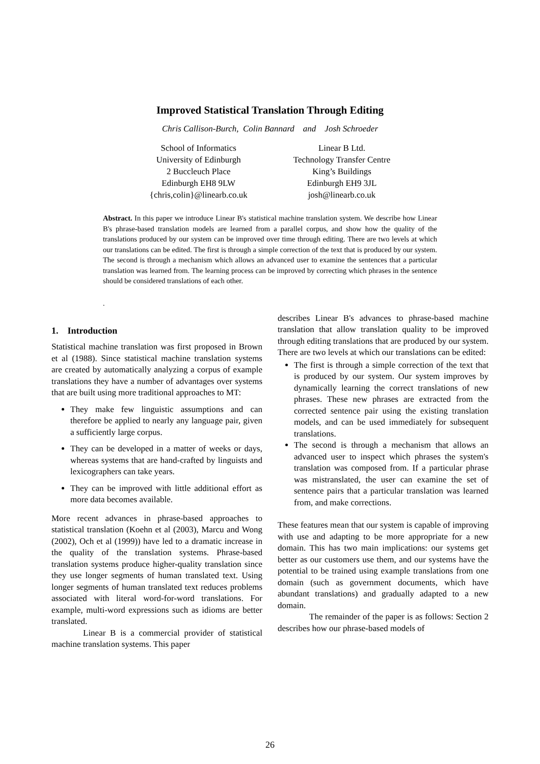Improved Statistical Translation Through Editing
Chris Callison-Burch, Colin Bannard and Josh Schroeder
School of Informatics
University of Edinburgh
2 Buccleuch Place
Edinburgh EH8 9LW
{chris,colin}@linearb.co.uk
Linear B Ltd.
Technology Transfer Centre
King’s Buildings
Edinburgh EH9 3JL
josh@linearb.co.uk
Abstract. In this paper we introduce Linear B's statistical machine translation system. We describe how Linear B's phrase-based translation models are learned from a parallel corpus, and show how the quality of the translations produced by our system can be improved over time through editing. There are two levels at which our translations can be edited. The first is through a simple correction of the text that is produced by our system. The second is through a mechanism which allows an advanced user to examine the sentences that a particular translation was learned from. The learning process can be improved by correcting which phrases in the sentence should be considered translations of each other.
.
1. Introduction
Statistical machine translation was first proposed in Brown et al (1988). Since statistical machine translation systems are created by automatically analyzing a corpus of example translations they have a number of advantages over systems that are built using more traditional approaches to MT:
They make few linguistic assumptions and can therefore be applied to nearly any language pair, given a sufficiently large corpus.
They can be developed in a matter of weeks or days, whereas systems that are hand-crafted by linguists and lexicographers can take years.
They can be improved with little additional effort as more data becomes available.
More recent advances in phrase-based approaches to statistical translation (Koehn et al (2003), Marcu and Wong (2002), Och et al (1999)) have led to a dramatic increase in the quality of the translation systems. Phrase-based translation systems produce higher-quality translation since they use longer segments of human translated text. Using longer segments of human translated text reduces problems associated with literal word-for-word translations. For example, multi-word expressions such as idioms are better translated.
Linear B is a commercial provider of statistical machine translation systems. This paper
describes Linear B's advances to phrase-based machine translation that allow translation quality to be improved through editing translations that are produced by our system. There are two levels at which our translations can be edited:
The first is through a simple correction of the text that is produced by our system. Our system improves by dynamically learning the correct translations of new phrases. These new phrases are extracted from the corrected sentence pair using the existing translation models, and can be used immediately for subsequent translations.
The second is through a mechanism that allows an advanced user to inspect which phrases the system's translation was composed from. If a particular phrase was mistranslated, the user can examine the set of sentence pairs that a particular translation was learned from, and make corrections.
These features mean that our system is capable of improving with use and adapting to be more appropriate for a new domain. This has two main implications: our systems get better as our customers use them, and our systems have the potential to be trained using example translations from one domain (such as government documents, which have abundant translations) and gradually adapted to a new domain.
The remainder of the paper is as follows: Section 2 describes how our phrase-based models of
26